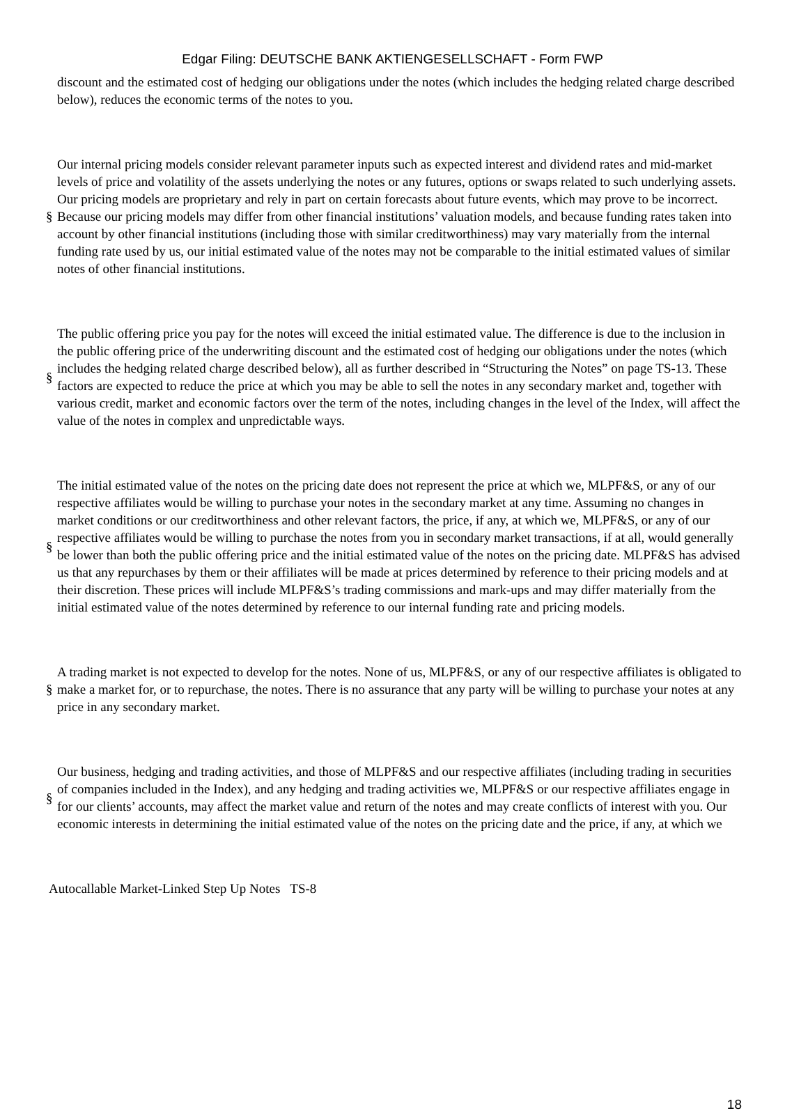Edgar Filing: DEUTSCHE BANK AKTIENGESELLSCHAFT - Form FWP
discount and the estimated cost of hedging our obligations under the notes (which includes the hedging related charge described below), reduces the economic terms of the notes to you.
§
Our internal pricing models consider relevant parameter inputs such as expected interest and dividend rates and mid-market levels of price and volatility of the assets underlying the notes or any futures, options or swaps related to such underlying assets. Our pricing models are proprietary and rely in part on certain forecasts about future events, which may prove to be incorrect. Because our pricing models may differ from other financial institutions’ valuation models, and because funding rates taken into account by other financial institutions (including those with similar creditworthiness) may vary materially from the internal funding rate used by us, our initial estimated value of the notes may not be comparable to the initial estimated values of similar notes of other financial institutions.
§
The public offering price you pay for the notes will exceed the initial estimated value. The difference is due to the inclusion in the public offering price of the underwriting discount and the estimated cost of hedging our obligations under the notes (which includes the hedging related charge described below), all as further described in “Structuring the Notes” on page TS-13. These factors are expected to reduce the price at which you may be able to sell the notes in any secondary market and, together with various credit, market and economic factors over the term of the notes, including changes in the level of the Index, will affect the value of the notes in complex and unpredictable ways.
§
The initial estimated value of the notes on the pricing date does not represent the price at which we, MLPF&S, or any of our respective affiliates would be willing to purchase your notes in the secondary market at any time. Assuming no changes in market conditions or our creditworthiness and other relevant factors, the price, if any, at which we, MLPF&S, or any of our respective affiliates would be willing to purchase the notes from you in secondary market transactions, if at all, would generally be lower than both the public offering price and the initial estimated value of the notes on the pricing date. MLPF&S has advised us that any repurchases by them or their affiliates will be made at prices determined by reference to their pricing models and at their discretion. These prices will include MLPF&S’s trading commissions and mark-ups and may differ materially from the initial estimated value of the notes determined by reference to our internal funding rate and pricing models.
§
A trading market is not expected to develop for the notes. None of us, MLPF&S, or any of our respective affiliates is obligated to make a market for, or to repurchase, the notes. There is no assurance that any party will be willing to purchase your notes at any price in any secondary market.
§
Our business, hedging and trading activities, and those of MLPF&S and our respective affiliates (including trading in securities of companies included in the Index), and any hedging and trading activities we, MLPF&S or our respective affiliates engage in for our clients’ accounts, may affect the market value and return of the notes and may create conflicts of interest with you. Our economic interests in determining the initial estimated value of the notes on the pricing date and the price, if any, at which we
Autocallable Market-Linked Step Up Notes TS-8
18